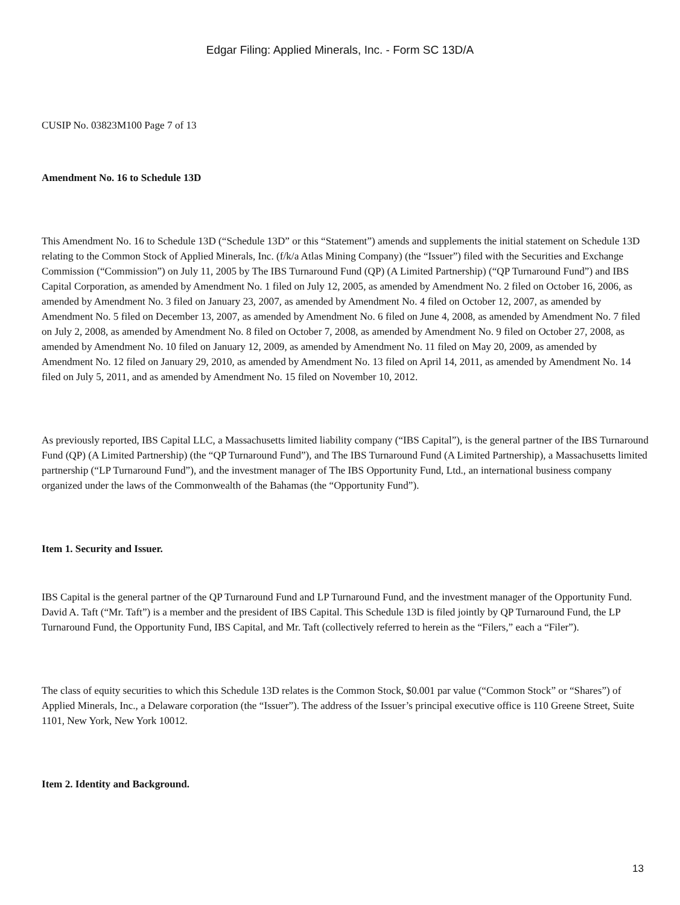Edgar Filing: Applied Minerals, Inc. - Form SC 13D/A
CUSIP No. 03823M100 Page 7 of 13
Amendment No. 16 to Schedule 13D
This Amendment No. 16 to Schedule 13D (“Schedule 13D” or this “Statement”) amends and supplements the initial statement on Schedule 13D relating to the Common Stock of Applied Minerals, Inc. (f/k/a Atlas Mining Company) (the “Issuer”) filed with the Securities and Exchange Commission (“Commission”) on July 11, 2005 by The IBS Turnaround Fund (QP) (A Limited Partnership) (“QP Turnaround Fund”) and IBS Capital Corporation, as amended by Amendment No. 1 filed on July 12, 2005, as amended by Amendment No. 2 filed on October 16, 2006, as amended by Amendment No. 3 filed on January 23, 2007, as amended by Amendment No. 4 filed on October 12, 2007, as amended by Amendment No. 5 filed on December 13, 2007, as amended by Amendment No. 6 filed on June 4, 2008, as amended by Amendment No. 7 filed on July 2, 2008, as amended by Amendment No. 8 filed on October 7, 2008, as amended by Amendment No. 9 filed on October 27, 2008, as amended by Amendment No. 10 filed on January 12, 2009, as amended by Amendment No. 11 filed on May 20, 2009, as amended by Amendment No. 12 filed on January 29, 2010, as amended by Amendment No. 13 filed on April 14, 2011, as amended by Amendment No. 14 filed on July 5, 2011, and as amended by Amendment No. 15 filed on November 10, 2012.
As previously reported, IBS Capital LLC, a Massachusetts limited liability company (“IBS Capital”), is the general partner of the IBS Turnaround Fund (QP) (A Limited Partnership) (the “QP Turnaround Fund”), and The IBS Turnaround Fund (A Limited Partnership), a Massachusetts limited partnership (“LP Turnaround Fund”), and the investment manager of The IBS Opportunity Fund, Ltd., an international business company organized under the laws of the Commonwealth of the Bahamas (the “Opportunity Fund”).
Item 1. Security and Issuer.
IBS Capital is the general partner of the QP Turnaround Fund and LP Turnaround Fund, and the investment manager of the Opportunity Fund. David A. Taft (“Mr. Taft”) is a member and the president of IBS Capital. This Schedule 13D is filed jointly by QP Turnaround Fund, the LP Turnaround Fund, the Opportunity Fund, IBS Capital, and Mr. Taft (collectively referred to herein as the “Filers,” each a “Filer”).
The class of equity securities to which this Schedule 13D relates is the Common Stock, $0.001 par value (“Common Stock” or “Shares”) of Applied Minerals, Inc., a Delaware corporation (the “Issuer”). The address of the Issuer’s principal executive office is 110 Greene Street, Suite 1101, New York, New York 10012.
Item 2. Identity and Background.
13